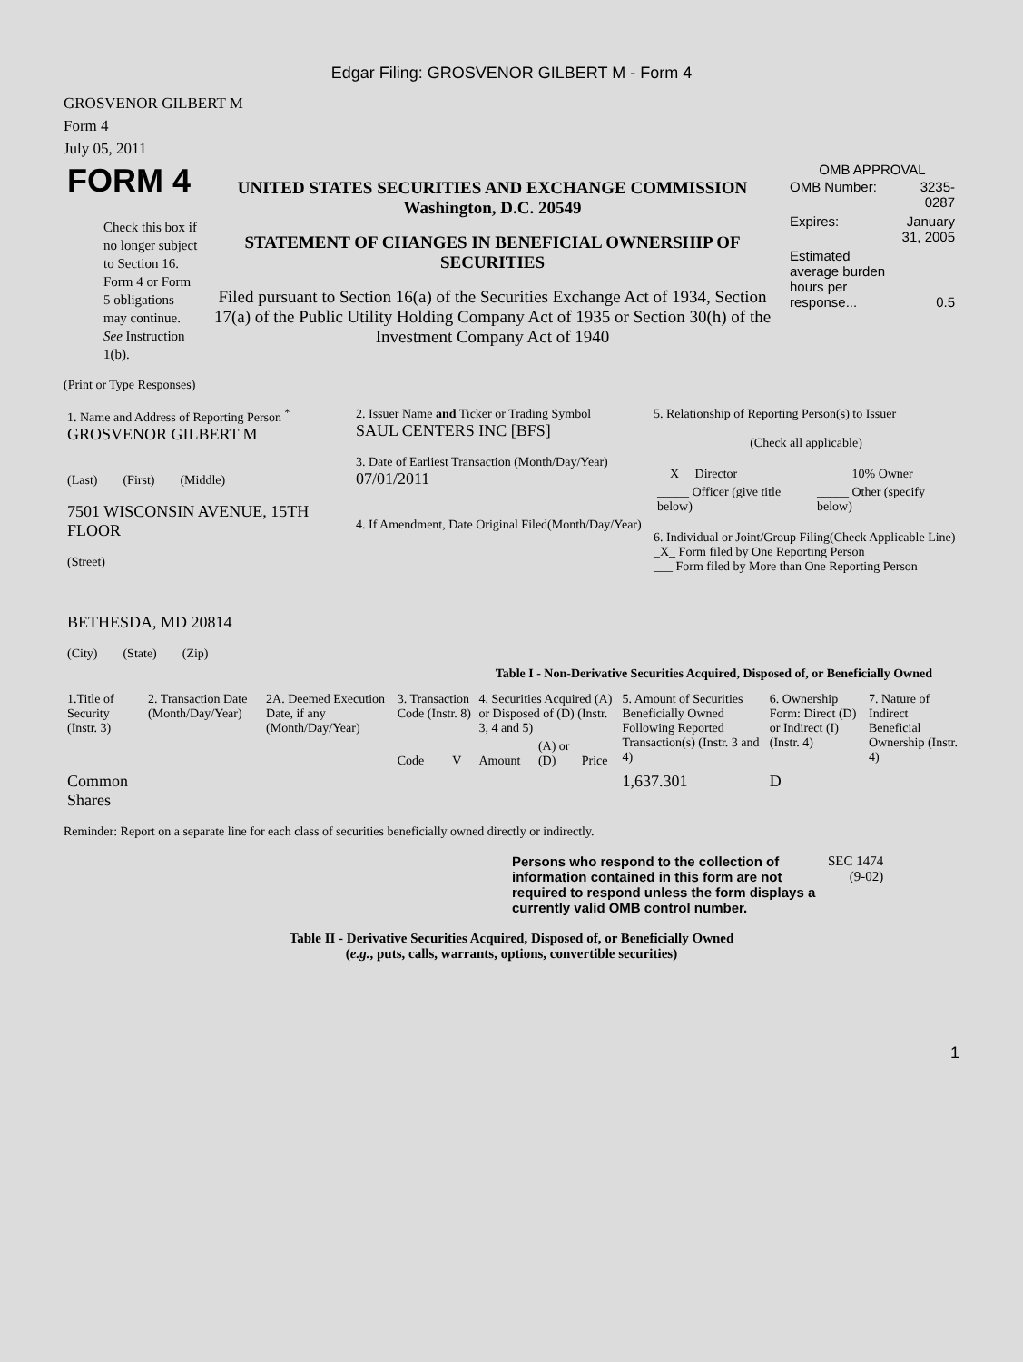Edgar Filing: GROSVENOR GILBERT M - Form 4
GROSVENOR GILBERT M
Form 4
July 05, 2011
| FORM 4 Check this box if no longer subject to Section 16. Form 4 or Form 5 obligations may continue. See Instruction 1(b). | UNITED STATES SECURITIES AND EXCHANGE COMMISSION Washington, D.C. 20549 STATEMENT OF CHANGES IN BENEFICIAL OWNERSHIP OF SECURITIES Filed pursuant to Section 16(a) of the Securities Exchange Act of 1934, Section 17(a) of the Public Utility Holding Company Act of 1935 or Section 30(h) of the Investment Company Act of 1940 | OMB APPROVAL / OMB Number: / 3235-0287 / / Expires: / January 31, 2005 / / Estimated average burden hours per response... / 0.5 / |
(Print or Type Responses)
| 1. Name and Address of Reporting Person <sup>*</sup> GROSVENOR GILBERT M (Last) (First) (Middle) 7501 WISCONSIN AVENUE, 15TH FLOOR (Street) BETHESDA, MD 20814 (City) (State) (Zip) | 2. Issuer Name and Ticker or Trading Symbol SAUL CENTERS INC [BFS] 3. Date of Earliest Transaction (Month/Day/Year) 07/01/2011 4. If Amendment, Date Original Filed(Month/Day/Year) | 5. Relationship of Reporting Person(s) to Issuer (Check all applicable) / __X__ Director / _____ 10% Owner / / _____ Officer (give title below) / _____ Other (specify below) / 6. Individual or Joint/Group Filing(Check Applicable Line) _X_ Form filed by One Reporting Person ___ Form filed by More than One Reporting Person |
Table I - Non-Derivative Securities Acquired, Disposed of, or Beneficially Owned
| 1.Title of Security (Instr. 3) | 2. Transaction Date (Month/Day/Year) | 2A. Deemed Execution Date, if any (Month/Day/Year) | 3. Transaction Code (Instr. 8) | | 4. Securities Acquired (A) or Disposed of (D) (Instr. 3, 4 and 5) | | | 5. Amount of Securities Beneficially Owned Following Reported Transaction(s) (Instr. 3 and 4) | 6. Ownership Form: Direct (D) or Indirect (I) (Instr. 4) | 7. Nature of Indirect Beneficial Ownership (Instr. 4) |
| --- | --- | --- | --- | --- | --- | --- | --- | --- | --- | --- |
| | | | Code | V | Amount | (A) or (D) | Price | | | |
| Common Shares | | | | | | | | 1,637.301 | D | |
Reminder: Report on a separate line for each class of securities beneficially owned directly or indirectly.
| Persons who respond to the collection of information contained in this form are not required to respond unless the form displays a currently valid OMB control number. | SEC 1474 (9-02) |
Table II - Derivative Securities Acquired, Disposed of, or Beneficially Owned
(e.g., puts, calls, warrants, options, convertible securities)
1